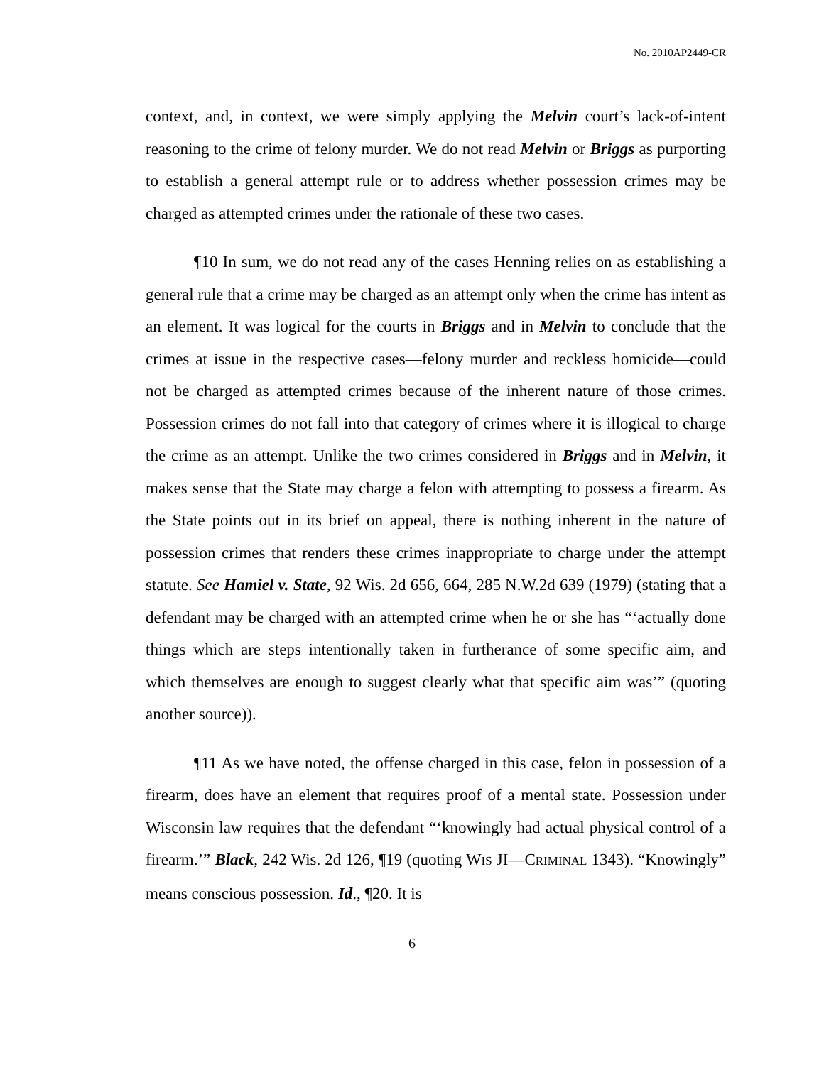No. 2010AP2449-CR
context, and, in context, we were simply applying the Melvin court’s lack-of-intent reasoning to the crime of felony murder. We do not read Melvin or Briggs as purporting to establish a general attempt rule or to address whether possession crimes may be charged as attempted crimes under the rationale of these two cases.
¶10 In sum, we do not read any of the cases Henning relies on as establishing a general rule that a crime may be charged as an attempt only when the crime has intent as an element. It was logical for the courts in Briggs and in Melvin to conclude that the crimes at issue in the respective cases—felony murder and reckless homicide—could not be charged as attempted crimes because of the inherent nature of those crimes. Possession crimes do not fall into that category of crimes where it is illogical to charge the crime as an attempt. Unlike the two crimes considered in Briggs and in Melvin, it makes sense that the State may charge a felon with attempting to possess a firearm. As the State points out in its brief on appeal, there is nothing inherent in the nature of possession crimes that renders these crimes inappropriate to charge under the attempt statute. See Hamiel v. State, 92 Wis. 2d 656, 664, 285 N.W.2d 639 (1979) (stating that a defendant may be charged with an attempted crime when he or she has “‘actually done things which are steps intentionally taken in furtherance of some specific aim, and which themselves are enough to suggest clearly what that specific aim was’” (quoting another source)).
¶11 As we have noted, the offense charged in this case, felon in possession of a firearm, does have an element that requires proof of a mental state. Possession under Wisconsin law requires that the defendant “‘knowingly had actual physical control of a firearm.’” Black, 242 Wis. 2d 126, ¶19 (quoting WIS JI—CRIMINAL 1343). “Knowingly” means conscious possession. Id., ¶20. It is
6